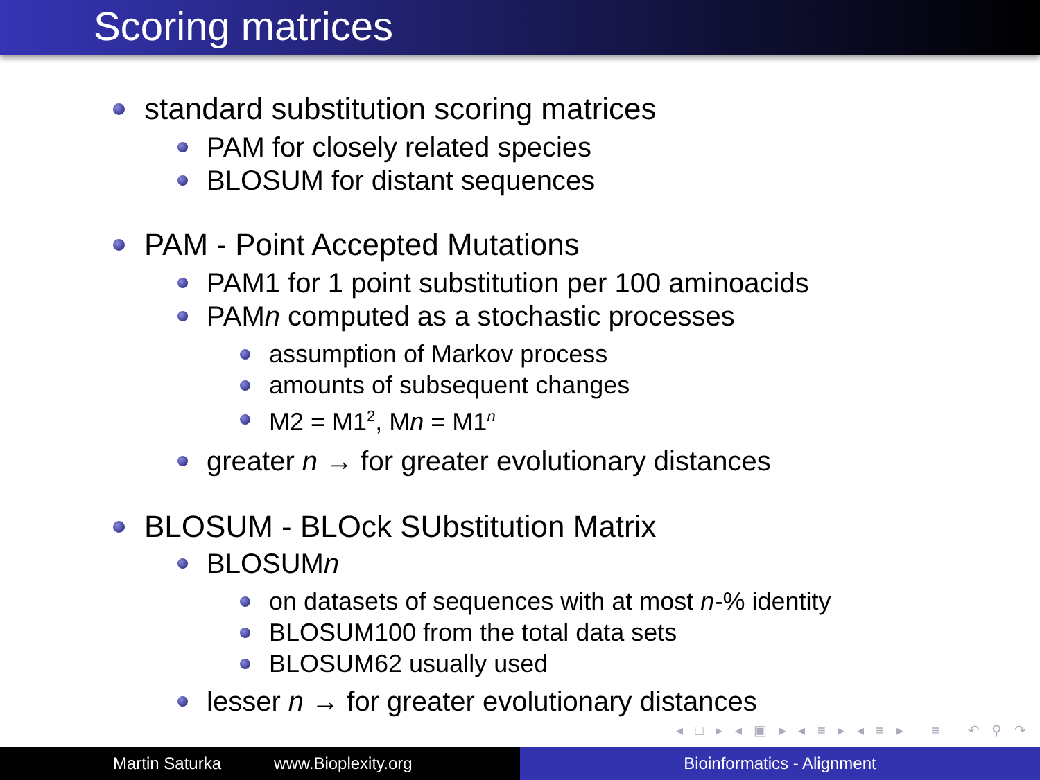Scoring matrices
standard substitution scoring matrices
PAM for closely related species
BLOSUM for distant sequences
PAM - Point Accepted Mutations
PAM1 for 1 point substitution per 100 aminoacids
PAMn computed as a stochastic processes
assumption of Markov process
amounts of subsequent changes
M2 = M1<sup>2</sup>, Mn = M1<sup>n</sup>
greater n → for greater evolutionary distances
BLOSUM - BLOck SUbstitution Matrix
BLOSUMn
on datasets of sequences with at most n-% identity
BLOSUM100 from the total data sets
BLOSUM62 usually used
lesser n → for greater evolutionary distances
◂ □ ▸ ◂ ▣ ▸ ◂ ≡ ▸ ◂ ≡ ▸ ≡ ↶ ⚲ ↷
Martin Saturka www.Bioplexity.org Bioinformatics - Alignment